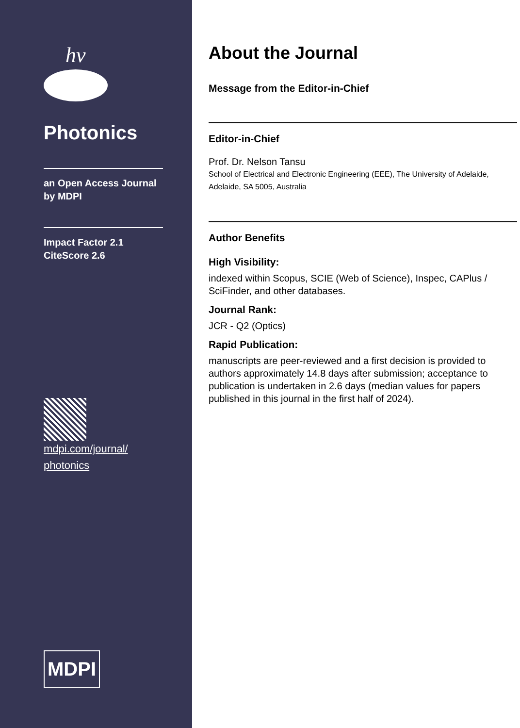hν
Photonics
an Open Access Journal
by MDPI
Impact Factor 2.1
CiteScore 2.6
mdpi.com/journal/
photonics
MDPI
About the Journal
Message from the Editor-in-Chief
Editor-in-Chief
Prof. Dr. Nelson Tansu
School of Electrical and Electronic Engineering (EEE), The University of Adelaide, Adelaide, SA 5005, Australia
Author Benefits
High Visibility:
indexed within Scopus, SCIE (Web of Science), Inspec, CAPlus / SciFinder, and other databases.
Journal Rank:
JCR - Q2 (Optics)
Rapid Publication:
manuscripts are peer-reviewed and a first decision is provided to authors approximately 14.8 days after submission; acceptance to publication is undertaken in 2.6 days (median values for papers published in this journal in the first half of 2024).